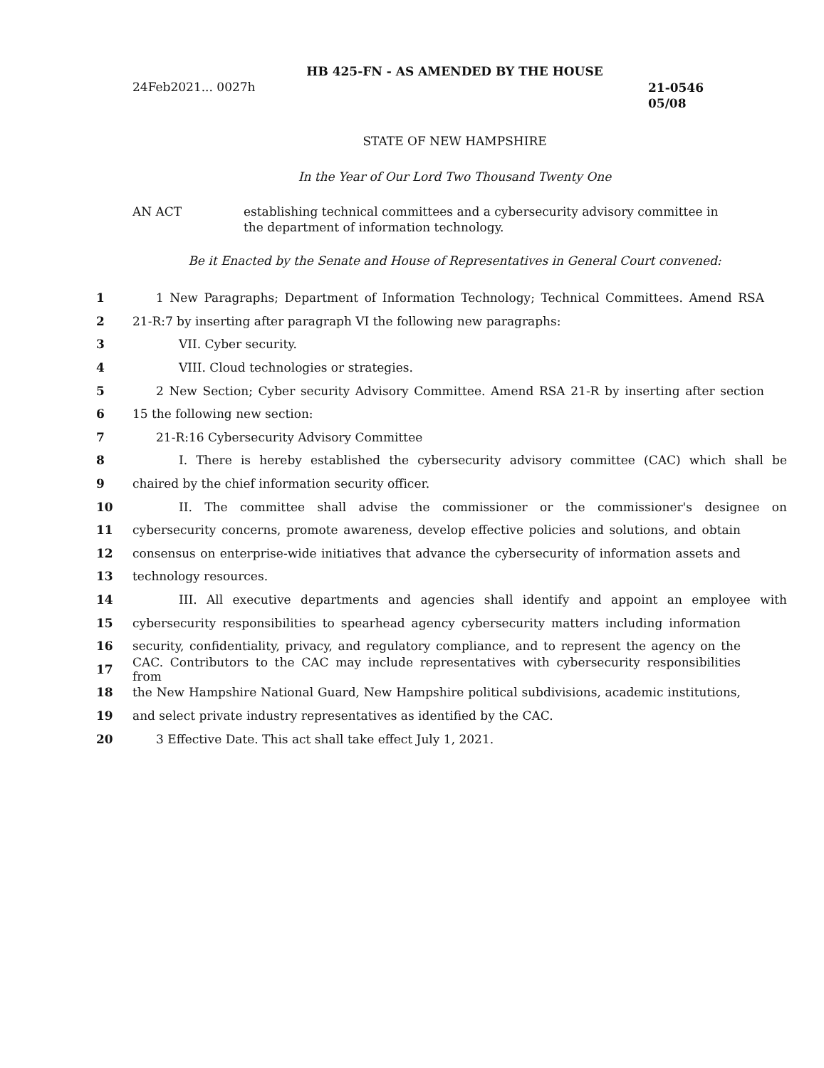HB 425-FN - AS AMENDED BY THE HOUSE
24Feb2021... 0027h
21-0546
05/08
STATE OF NEW HAMPSHIRE
In the Year of Our Lord Two Thousand Twenty One
AN ACT establishing technical committees and a cybersecurity advisory committee in the department of information technology.
Be it Enacted by the Senate and House of Representatives in General Court convened:
1 1 New Paragraphs; Department of Information Technology; Technical Committees. Amend RSA
2 21-R:7 by inserting after paragraph VI the following new paragraphs:
3 VII. Cyber security.
4 VIII. Cloud technologies or strategies.
5 2 New Section; Cyber security Advisory Committee. Amend RSA 21-R by inserting after section
6 15 the following new section:
7 21-R:16 Cybersecurity Advisory Committee
8 I. There is hereby established the cybersecurity advisory committee (CAC) which shall be
9 chaired by the chief information security officer.
10 II. The committee shall advise the commissioner or the commissioner's designee on
11 cybersecurity concerns, promote awareness, develop effective policies and solutions, and obtain
12 consensus on enterprise-wide initiatives that advance the cybersecurity of information assets and
13 technology resources.
14 III. All executive departments and agencies shall identify and appoint an employee with
15 cybersecurity responsibilities to spearhead agency cybersecurity matters including information
16 security, confidentiality, privacy, and regulatory compliance, and to represent the agency on the
17 CAC. Contributors to the CAC may include representatives with cybersecurity responsibilities from
18 the New Hampshire National Guard, New Hampshire political subdivisions, academic institutions,
19 and select private industry representatives as identified by the CAC.
20 3 Effective Date. This act shall take effect July 1, 2021.